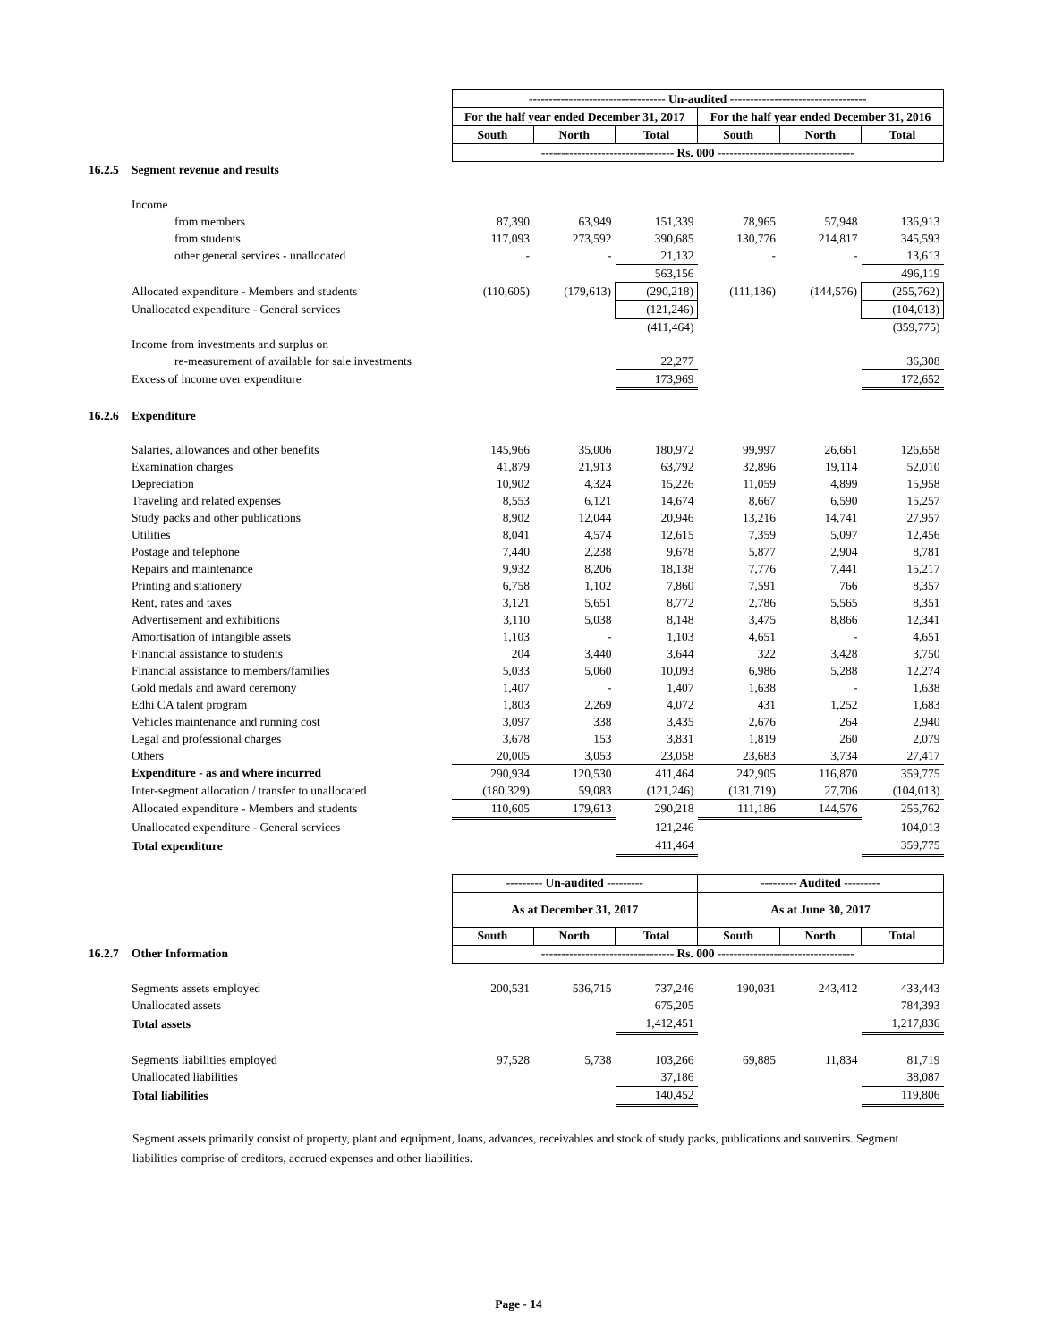| | | ---------------------------------- Un-audited ---------------------------------- | | | | | |
| | | For the half year ended December 31, 2017 | | | For the half year ended December 31, 2016 | | |
| | | South | North | Total | South | North | Total |
| | | --------------------------------- Rs. 000 ---------------------------------- | | | | | |
| 16.2.5 | Segment revenue and results | | | | | | |
| | Income | | | | | | |
| | from members | 87,390 | 63,949 | 151,339 | 78,965 | 57,948 | 136,913 |
| | from students | 117,093 | 273,592 | 390,685 | 130,776 | 214,817 | 345,593 |
| | other general services - unallocated | - | - | 21,132 | - | - | 13,613 |
| | | | | 563,156 | | | 496,119 |
| | Allocated expenditure - Members and students | (110,605) | (179,613) | (290,218) | (111,186) | (144,576) | (255,762) |
| | Unallocated expenditure - General services | | | (121,246) | | | (104,013) |
| | | | | (411,464) | | | (359,775) |
| | Income from investments and surplus on | | | | | | |
| | re-measurement of available for sale investments | | | 22,277 | | | 36,308 |
| | Excess of income over expenditure | | | 173,969 | | | 172,652 |
| 16.2.6 | Expenditure | | | | | | |
| | Salaries, allowances and other benefits | 145,966 | 35,006 | 180,972 | 99,997 | 26,661 | 126,658 |
| | Examination charges | 41,879 | 21,913 | 63,792 | 32,896 | 19,114 | 52,010 |
| | Depreciation | 10,902 | 4,324 | 15,226 | 11,059 | 4,899 | 15,958 |
| | Traveling and related expenses | 8,553 | 6,121 | 14,674 | 8,667 | 6,590 | 15,257 |
| | Study packs and other publications | 8,902 | 12,044 | 20,946 | 13,216 | 14,741 | 27,957 |
| | Utilities | 8,041 | 4,574 | 12,615 | 7,359 | 5,097 | 12,456 |
| | Postage and telephone | 7,440 | 2,238 | 9,678 | 5,877 | 2,904 | 8,781 |
| | Repairs and maintenance | 9,932 | 8,206 | 18,138 | 7,776 | 7,441 | 15,217 |
| | Printing and stationery | 6,758 | 1,102 | 7,860 | 7,591 | 766 | 8,357 |
| | Rent, rates and taxes | 3,121 | 5,651 | 8,772 | 2,786 | 5,565 | 8,351 |
| | Advertisement and exhibitions | 3,110 | 5,038 | 8,148 | 3,475 | 8,866 | 12,341 |
| | Amortisation of intangible assets | 1,103 | - | 1,103 | 4,651 | - | 4,651 |
| | Financial assistance to students | 204 | 3,440 | 3,644 | 322 | 3,428 | 3,750 |
| | Financial assistance to members/families | 5,033 | 5,060 | 10,093 | 6,986 | 5,288 | 12,274 |
| | Gold medals and award ceremony | 1,407 | - | 1,407 | 1,638 | - | 1,638 |
| | Edhi CA talent program | 1,803 | 2,269 | 4,072 | 431 | 1,252 | 1,683 |
| | Vehicles maintenance and running cost | 3,097 | 338 | 3,435 | 2,676 | 264 | 2,940 |
| | Legal and professional charges | 3,678 | 153 | 3,831 | 1,819 | 260 | 2,079 |
| | Others | 20,005 | 3,053 | 23,058 | 23,683 | 3,734 | 27,417 |
| | Expenditure - as and where incurred | 290,934 | 120,530 | 411,464 | 242,905 | 116,870 | 359,775 |
| | Inter-segment allocation / transfer to unallocated | (180,329) | 59,083 | (121,246) | (131,719) | 27,706 | (104,013) |
| | Allocated expenditure - Members and students | 110,605 | 179,613 | 290,218 | 111,186 | 144,576 | 255,762 |
| | Unallocated expenditure - General services | | | 121,246 | | | 104,013 |
| | Total expenditure | | | 411,464 | | | 359,775 |
| | | --------- Un-audited --------- | | | --------- Audited --------- | | |
| | | As at December 31, 2017 | | | As at June 30, 2017 | | |
| | | South | North | Total | South | North | Total |
| 16.2.7 | Other Information | --------------------------------- Rs. 000 ---------------------------------- | | | | | |
| | Segments assets employed | 200,531 | 536,715 | 737,246 | 190,031 | 243,412 | 433,443 |
| | Unallocated assets | | | 675,205 | | | 784,393 |
| | Total assets | | | 1,412,451 | | | 1,217,836 |
| | Segments liabilities employed | 97,528 | 5,738 | 103,266 | 69,885 | 11,834 | 81,719 |
| | Unallocated liabilities | | | 37,186 | | | 38,087 |
| | Total liabilities | | | 140,452 | | | 119,806 |
Segment assets primarily consist of property, plant and equipment, loans, advances, receivables and stock of study packs, publications and souvenirs. Segment liabilities comprise of creditors, accrued expenses and other liabilities.
Page - 14